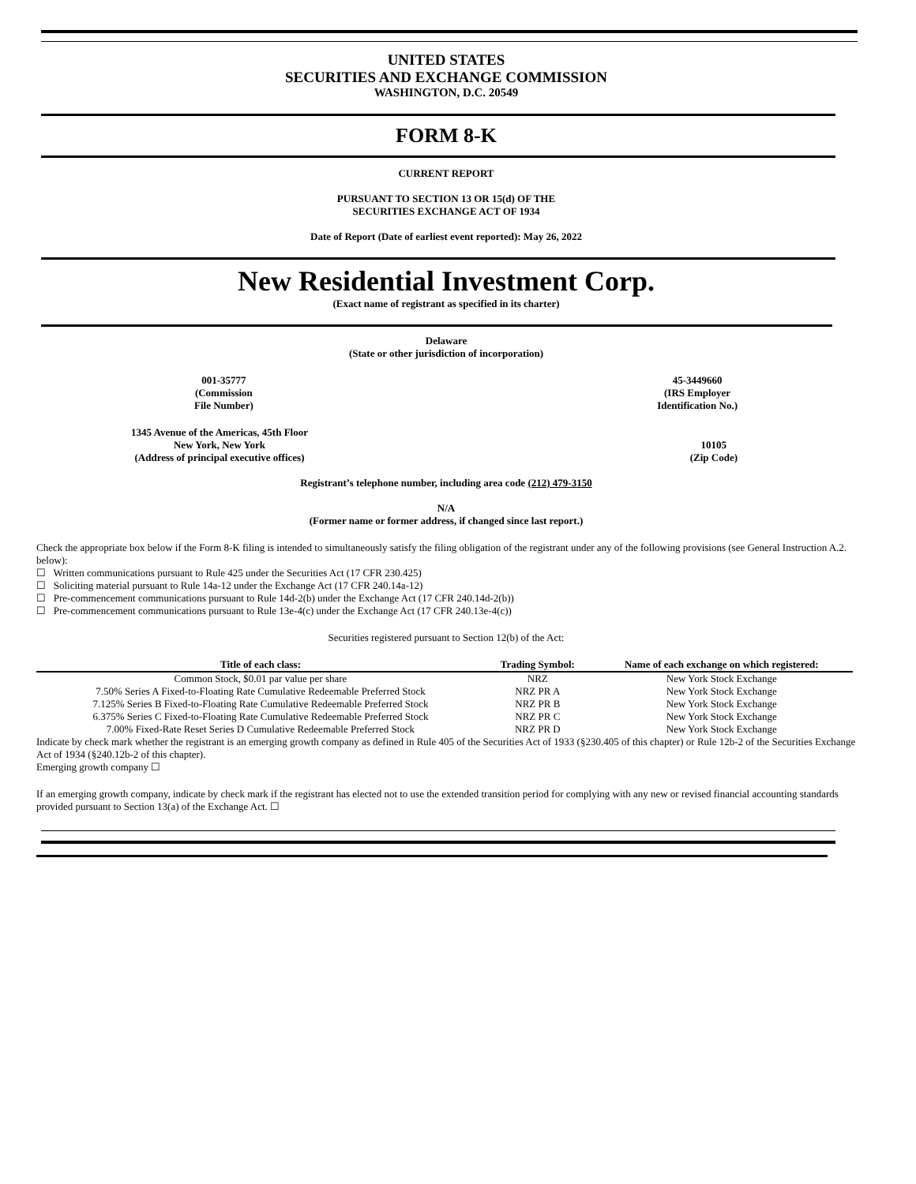UNITED STATES
SECURITIES AND EXCHANGE COMMISSION
WASHINGTON, D.C. 20549
FORM 8-K
CURRENT REPORT
PURSUANT TO SECTION 13 OR 15(d) OF THE
SECURITIES EXCHANGE ACT OF 1934
Date of Report (Date of earliest event reported): May 26, 2022
New Residential Investment Corp.
(Exact name of registrant as specified in its charter)
Delaware
(State or other jurisdiction of incorporation)
001-35777
(Commission
File Number)
45-3449660
(IRS Employer
Identification No.)
1345 Avenue of the Americas, 45th Floor
New York, New York
(Address of principal executive offices)
10105
(Zip Code)
Registrant’s telephone number, including area code (212) 479-3150
N/A
(Former name or former address, if changed since last report.)
Check the appropriate box below if the Form 8-K filing is intended to simultaneously satisfy the filing obligation of the registrant under any of the following provisions (see General Instruction A.2. below):
☐ Written communications pursuant to Rule 425 under the Securities Act (17 CFR 230.425)
☐ Soliciting material pursuant to Rule 14a-12 under the Exchange Act (17 CFR 240.14a-12)
☐ Pre-commencement communications pursuant to Rule 14d-2(b) under the Exchange Act (17 CFR 240.14d-2(b))
☐ Pre-commencement communications pursuant to Rule 13e-4(c) under the Exchange Act (17 CFR 240.13e-4(c))
Securities registered pursuant to Section 12(b) of the Act:
| Title of each class: | Trading Symbol: | Name of each exchange on which registered: |
| --- | --- | --- |
| Common Stock, $0.01 par value per share | NRZ | New York Stock Exchange |
| 7.50% Series A Fixed-to-Floating Rate Cumulative Redeemable Preferred Stock | NRZ PR A | New York Stock Exchange |
| 7.125% Series B Fixed-to-Floating Rate Cumulative Redeemable Preferred Stock | NRZ PR B | New York Stock Exchange |
| 6.375% Series C Fixed-to-Floating Rate Cumulative Redeemable Preferred Stock | NRZ PR C | New York Stock Exchange |
| 7.00% Fixed-Rate Reset Series D Cumulative Redeemable Preferred Stock | NRZ PR D | New York Stock Exchange |
Indicate by check mark whether the registrant is an emerging growth company as defined in Rule 405 of the Securities Act of 1933 (§230.405 of this chapter) or Rule 12b-2 of the Securities Exchange Act of 1934 (§240.12b-2 of this chapter).
Emerging growth company ☐
If an emerging growth company, indicate by check mark if the registrant has elected not to use the extended transition period for complying with any new or revised financial accounting standards provided pursuant to Section 13(a) of the Exchange Act. ☐